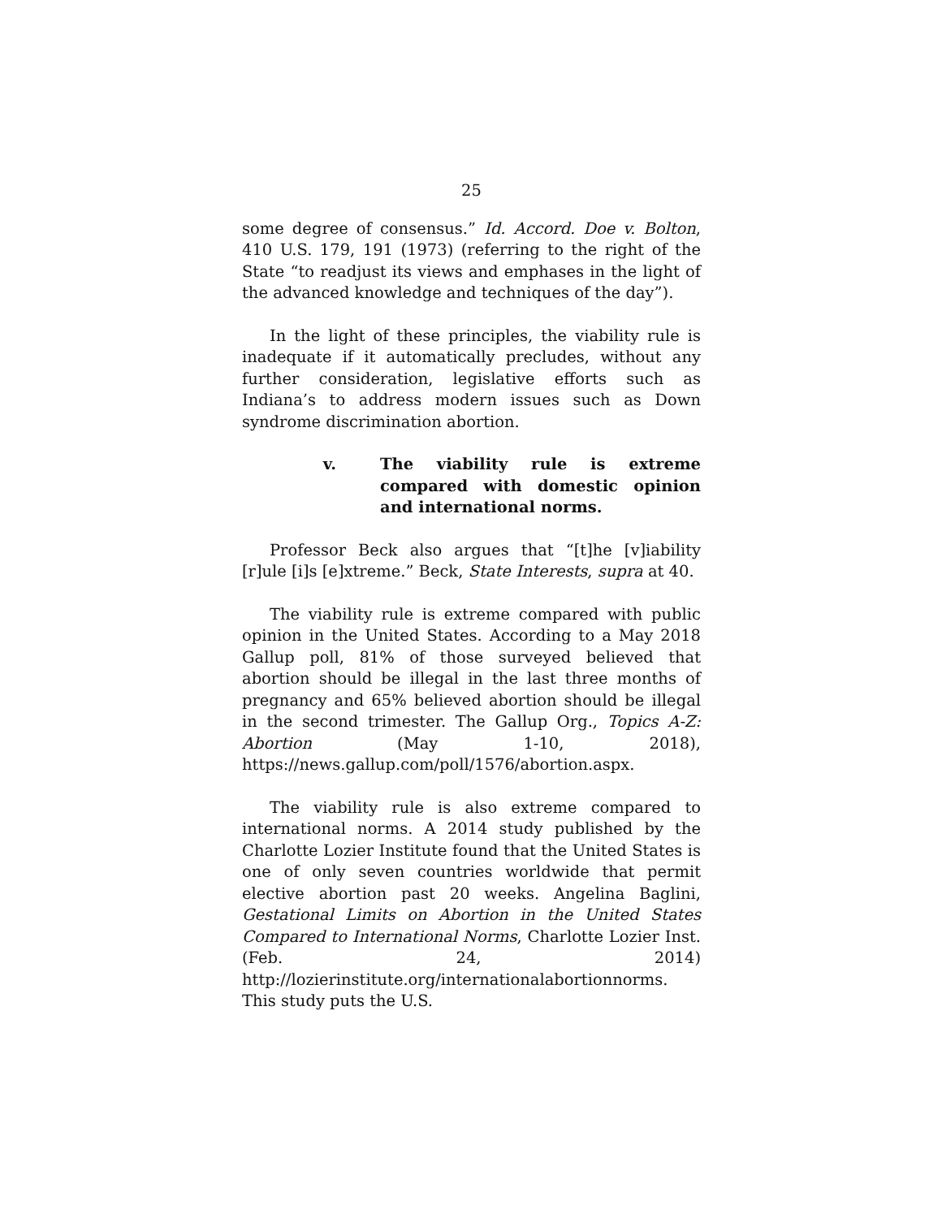25
some degree of consensus.” Id. Accord. Doe v. Bolton, 410 U.S. 179, 191 (1973) (referring to the right of the State “to readjust its views and emphases in the light of the advanced knowledge and techniques of the day”).
In the light of these principles, the viability rule is inadequate if it automatically precludes, without any further consideration, legislative efforts such as Indiana’s to address modern issues such as Down syndrome discrimination abortion.
v. The viability rule is extreme compared with domestic opinion and international norms.
Professor Beck also argues that “[t]he [v]iability [r]ule [i]s [e]xtreme.” Beck, State Interests, supra at 40.
The viability rule is extreme compared with public opinion in the United States. According to a May 2018 Gallup poll, 81% of those surveyed believed that abortion should be illegal in the last three months of pregnancy and 65% believed abortion should be illegal in the second trimester. The Gallup Org., Topics A-Z: Abortion (May 1-10, 2018), https://news.gallup.com/poll/1576/abortion.aspx.
The viability rule is also extreme compared to international norms. A 2014 study published by the Charlotte Lozier Institute found that the United States is one of only seven countries worldwide that permit elective abortion past 20 weeks. Angelina Baglini, Gestational Limits on Abortion in the United States Compared to International Norms, Charlotte Lozier Inst. (Feb. 24, 2014) http://lozierinstitute.org/internationalabortionnorms. This study puts the U.S.